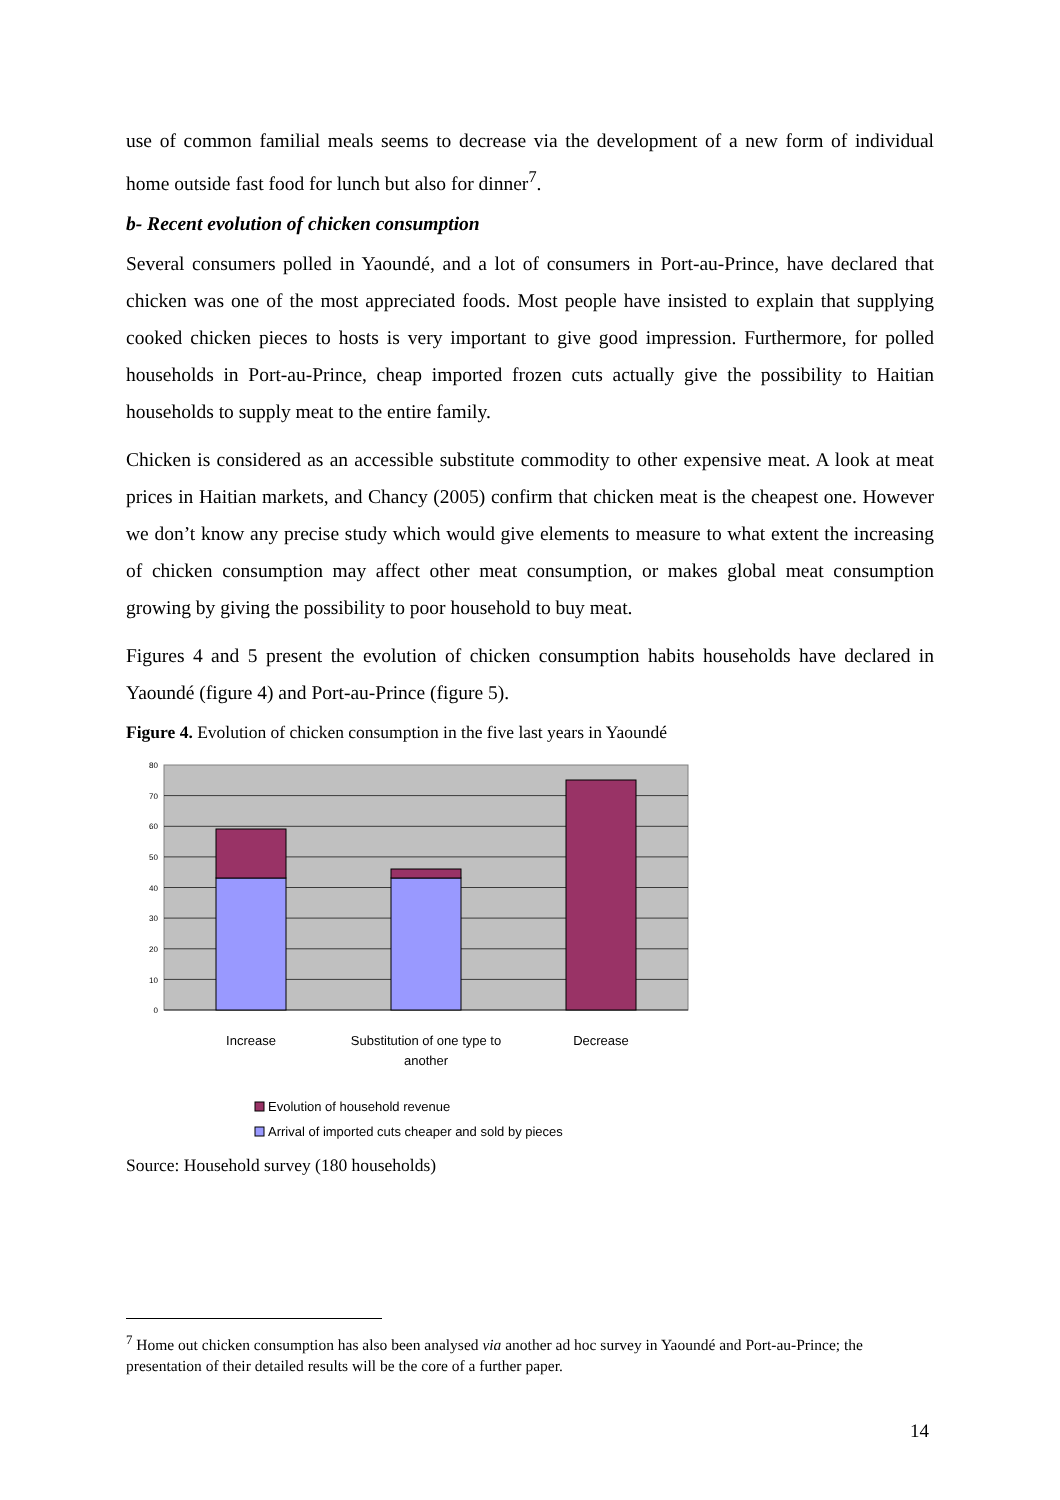use of common familial meals seems to decrease via the development of a new form of individual home outside fast food for lunch but also for dinner<sup>7</sup>.
b- Recent evolution of chicken consumption
Several consumers polled in Yaoundé, and a lot of consumers in Port-au-Prince, have declared that chicken was one of the most appreciated foods. Most people have insisted to explain that supplying cooked chicken pieces to hosts is very important to give good impression. Furthermore, for polled households in Port-au-Prince, cheap imported frozen cuts actually give the possibility to Haitian households to supply meat to the entire family.
Chicken is considered as an accessible substitute commodity to other expensive meat. A look at meat prices in Haitian markets, and Chancy (2005) confirm that chicken meat is the cheapest one. However we don’t know any precise study which would give elements to measure to what extent the increasing of chicken consumption may affect other meat consumption, or makes global meat consumption growing by giving the possibility to poor household to buy meat.
Figures 4 and 5 present the evolution of chicken consumption habits households have declared in Yaoundé (figure 4) and Port-au-Prince (figure 5).
Figure 4. Evolution of chicken consumption in the five last years in Yaoundé
80
70
60
50
40
30
20
10
0
Increase
Substitution of one type to
another
Decrease
Evolution of household revenue
Arrival of imported cuts cheaper and sold by pieces
Source: Household survey (180 households)
<sup>7</sup> Home out chicken consumption has also been analysed via another ad hoc survey in Yaoundé and Port-au-Prince; the presentation of their detailed results will be the core of a further paper.
14